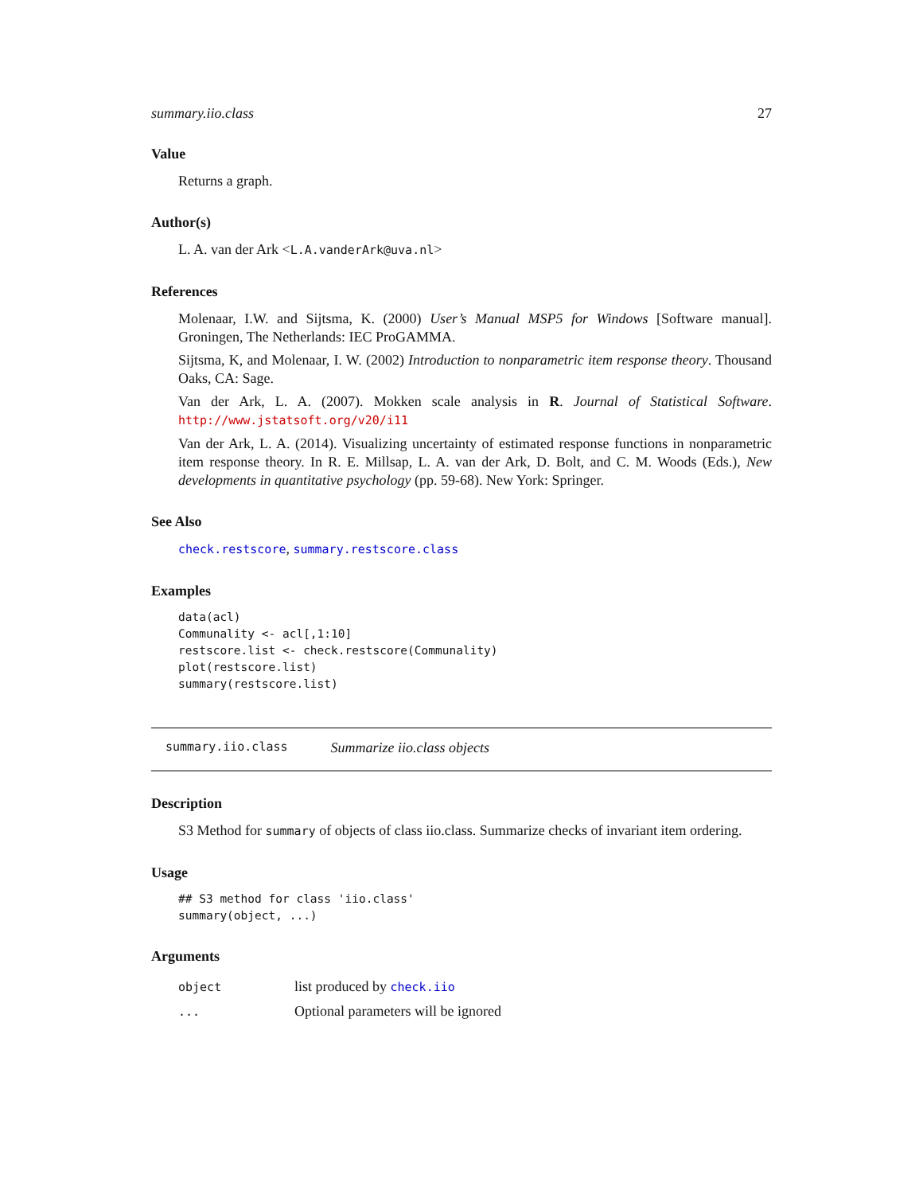summary.iio.class 27
Value
Returns a graph.
Author(s)
L. A. van der Ark <L.A.vanderArk@uva.nl>
References
Molenaar, I.W. and Sijtsma, K. (2000) User’s Manual MSP5 for Windows [Software manual]. Groningen, The Netherlands: IEC ProGAMMA.
Sijtsma, K, and Molenaar, I. W. (2002) Introduction to nonparametric item response theory. Thousand Oaks, CA: Sage.
Van der Ark, L. A. (2007). Mokken scale analysis in R. Journal of Statistical Software. http://www.jstatsoft.org/v20/i11
Van der Ark, L. A. (2014). Visualizing uncertainty of estimated response functions in nonparametric item response theory. In R. E. Millsap, L. A. van der Ark, D. Bolt, and C. M. Woods (Eds.), New developments in quantitative psychology (pp. 59-68). New York: Springer.
See Also
check.restscore, summary.restscore.class
Examples
data(acl)
Communality <- acl[,1:10]
restscore.list <- check.restscore(Communality)
plot(restscore.list)
summary(restscore.list)
summary.iio.class Summarize iio.class objects
Description
S3 Method for summary of objects of class iio.class. Summarize checks of invariant item ordering.
Usage
## S3 method for class 'iio.class'
summary(object, ...)
Arguments
object
list produced by check.iio
...
Optional parameters will be ignored